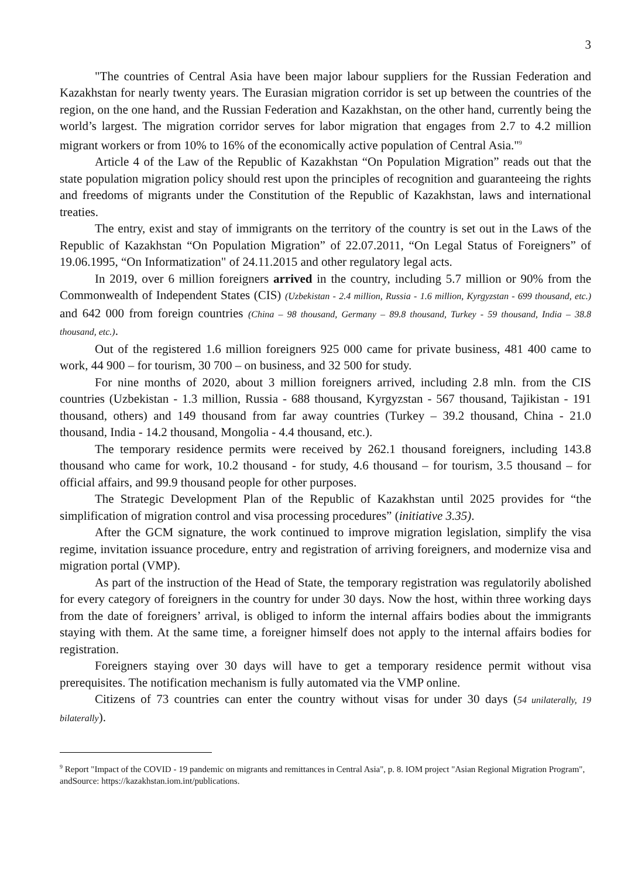3
"The countries of Central Asia have been major labour suppliers for the Russian Federation and Kazakhstan for nearly twenty years. The Eurasian migration corridor is set up between the countries of the region, on the one hand, and the Russian Federation and Kazakhstan, on the other hand, currently being the world’s largest. The migration corridor serves for labor migration that engages from 2.7 to 4.2 million migrant workers or from 10% to 16% of the economically active population of Central Asia."<sup>9</sup>
Article 4 of the Law of the Republic of Kazakhstan “On Population Migration” reads out that the state population migration policy should rest upon the principles of recognition and guaranteeing the rights and freedoms of migrants under the Constitution of the Republic of Kazakhstan, laws and international treaties.
The entry, exist and stay of immigrants on the territory of the country is set out in the Laws of the Republic of Kazakhstan “On Population Migration” of 22.07.2011, “On Legal Status of Foreigners” of 19.06.1995, “On Informatization" of 24.11.2015 and other regulatory legal acts.
In 2019, over 6 million foreigners arrived in the country, including 5.7 million or 90% from the Commonwealth of Independent States (CIS) (Uzbekistan - 2.4 million, Russia - 1.6 million, Kyrgyzstan - 699 thousand, etc.) and 642 000 from foreign countries (China – 98 thousand, Germany – 89.8 thousand, Turkey - 59 thousand, India – 38.8 thousand, etc.).
Out of the registered 1.6 million foreigners 925 000 came for private business, 481 400 came to work, 44 900 – for tourism, 30 700 – on business, and 32 500 for study.
For nine months of 2020, about 3 million foreigners arrived, including 2.8 mln. from the CIS countries (Uzbekistan - 1.3 million, Russia - 688 thousand, Kyrgyzstan - 567 thousand, Tajikistan - 191 thousand, others) and 149 thousand from far away countries (Turkey – 39.2 thousand, China - 21.0 thousand, India - 14.2 thousand, Mongolia - 4.4 thousand, etc.).
The temporary residence permits were received by 262.1 thousand foreigners, including 143.8 thousand who came for work, 10.2 thousand - for study, 4.6 thousand – for tourism, 3.5 thousand – for official affairs, and 99.9 thousand people for other purposes.
The Strategic Development Plan of the Republic of Kazakhstan until 2025 provides for “the simplification of migration control and visa processing procedures” (initiative 3.35).
After the GCM signature, the work continued to improve migration legislation, simplify the visa regime, invitation issuance procedure, entry and registration of arriving foreigners, and modernize visa and migration portal (VMP).
As part of the instruction of the Head of State, the temporary registration was regulatorily abolished for every category of foreigners in the country for under 30 days. Now the host, within three working days from the date of foreigners’ arrival, is obliged to inform the internal affairs bodies about the immigrants staying with them. At the same time, a foreigner himself does not apply to the internal affairs bodies for registration.
Foreigners staying over 30 days will have to get a temporary residence permit without visa prerequisites. The notification mechanism is fully automated via the VMP online.
Citizens of 73 countries can enter the country without visas for under 30 days (54 unilaterally, 19 bilaterally).
<sup>9</sup> Report "Impact of the COVID - 19 pandemic on migrants and remittances in Central Asia", p. 8. IOM project "Asian Regional Migration Program", andSource: https://kazakhstan.iom.int/publications.